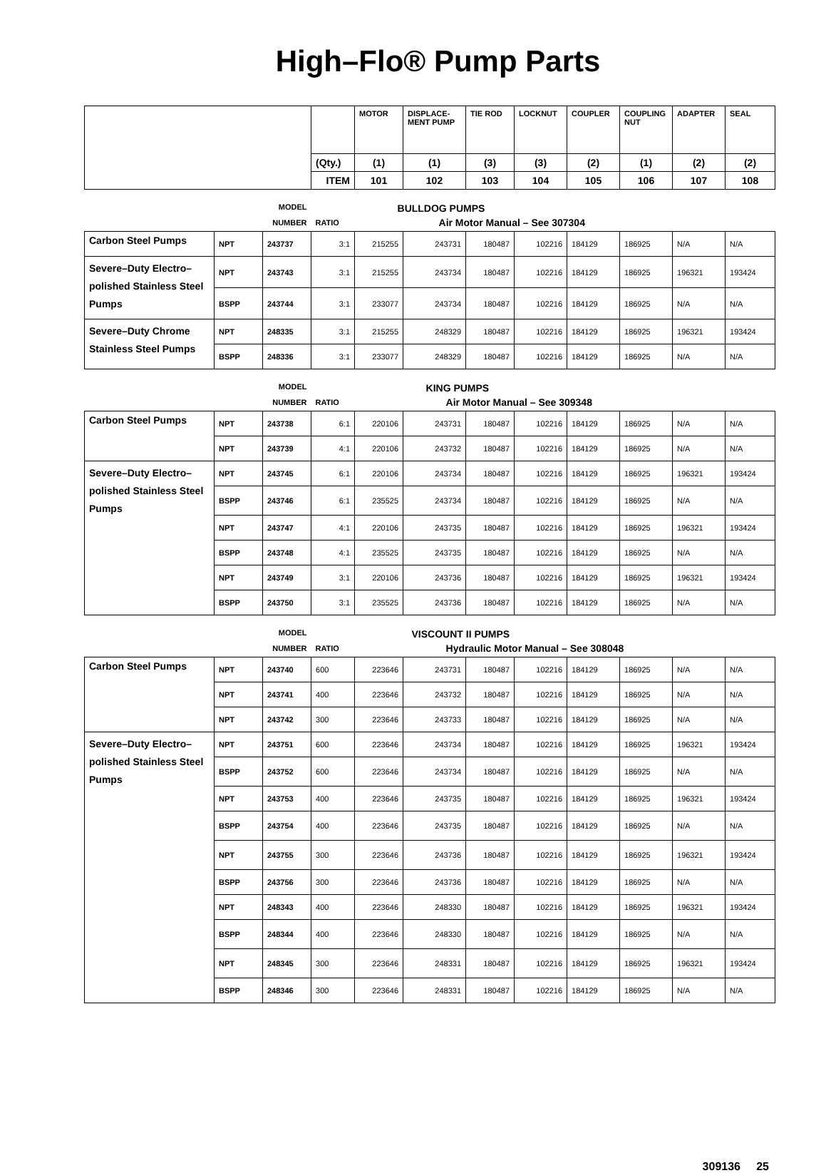High–Flo® Pump Parts
| | | | | MOTOR | DISPLACE- MENT PUMP | TIE ROD | LOCKNUT | COUPLER | COUPLING NUT | ADAPTER | SEAL |
| | | | (Qty.) | (1) | (1) | (3) | (3) | (2) | (1) | (2) | (2) |
| | | | ITEM | 101 | 102 | 103 | 104 | 105 | 106 | 107 | 108 |
| MODEL | | | | BULLDOG PUMPS | | | | | | | |
| NUMBER | | | RATIO | | Air Motor Manual – See 307304 | | | | | | |
| Carbon Steel Pumps | NPT | 243737 | 3:1 | 215255 | 243731 | 180487 | 102216 | 184129 | 186925 | N/A | N/A |
| Severe–Duty Electro–polished Stainless Steel Pumps | NPT | 243743 | 3:1 | 215255 | 243734 | 180487 | 102216 | 184129 | 186925 | 196321 | 193424 |
| | BSPP | 243744 | 3:1 | 233077 | 243734 | 180487 | 102216 | 184129 | 186925 | N/A | N/A |
| Severe–Duty Chrome Stainless Steel Pumps | NPT | 248335 | 3:1 | 215255 | 248329 | 180487 | 102216 | 184129 | 186925 | 196321 | 193424 |
| | BSPP | 248336 | 3:1 | 233077 | 248329 | 180487 | 102216 | 184129 | 186925 | N/A | N/A |
| MODEL | | | | KING PUMPS | | | | | | | |
| NUMBER | | | RATIO | | Air Motor Manual – See 309348 | | | | | | |
| Carbon Steel Pumps | NPT | 243738 | 6:1 | 220106 | 243731 | 180487 | 102216 | 184129 | 186925 | N/A | N/A |
| | NPT | 243739 | 4:1 | 220106 | 243732 | 180487 | 102216 | 184129 | 186925 | N/A | N/A |
| Severe–Duty Electro–polished Stainless Steel Pumps | NPT | 243745 | 6:1 | 220106 | 243734 | 180487 | 102216 | 184129 | 186925 | 196321 | 193424 |
| | BSPP | 243746 | 6:1 | 235525 | 243734 | 180487 | 102216 | 184129 | 186925 | N/A | N/A |
| | NPT | 243747 | 4:1 | 220106 | 243735 | 180487 | 102216 | 184129 | 186925 | 196321 | 193424 |
| | BSPP | 243748 | 4:1 | 235525 | 243735 | 180487 | 102216 | 184129 | 186925 | N/A | N/A |
| | NPT | 243749 | 3:1 | 220106 | 243736 | 180487 | 102216 | 184129 | 186925 | 196321 | 193424 |
| | BSPP | 243750 | 3:1 | 235525 | 243736 | 180487 | 102216 | 184129 | 186925 | N/A | N/A |
| MODEL | | | | VISCOUNT II PUMPS | | | | | | | |
| NUMBER | | | RATIO | | Hydraulic Motor Manual – See 308048 | | | | | | |
| Carbon Steel Pumps | NPT | 243740 | 600 | 223646 | 243731 | 180487 | 102216 | 184129 | 186925 | N/A | N/A |
| | NPT | 243741 | 400 | 223646 | 243732 | 180487 | 102216 | 184129 | 186925 | N/A | N/A |
| | NPT | 243742 | 300 | 223646 | 243733 | 180487 | 102216 | 184129 | 186925 | N/A | N/A |
| Severe–Duty Electro–polished Stainless Steel Pumps | NPT | 243751 | 600 | 223646 | 243734 | 180487 | 102216 | 184129 | 186925 | 196321 | 193424 |
| | BSPP | 243752 | 600 | 223646 | 243734 | 180487 | 102216 | 184129 | 186925 | N/A | N/A |
| | NPT | 243753 | 400 | 223646 | 243735 | 180487 | 102216 | 184129 | 186925 | 196321 | 193424 |
| | BSPP | 243754 | 400 | 223646 | 243735 | 180487 | 102216 | 184129 | 186925 | N/A | N/A |
| | NPT | 243755 | 300 | 223646 | 243736 | 180487 | 102216 | 184129 | 186925 | 196321 | 193424 |
| | BSPP | 243756 | 300 | 223646 | 243736 | 180487 | 102216 | 184129 | 186925 | N/A | N/A |
| | NPT | 248343 | 400 | 223646 | 248330 | 180487 | 102216 | 184129 | 186925 | 196321 | 193424 |
| | BSPP | 248344 | 400 | 223646 | 248330 | 180487 | 102216 | 184129 | 186925 | N/A | N/A |
| | NPT | 248345 | 300 | 223646 | 248331 | 180487 | 102216 | 184129 | 186925 | 196321 | 193424 |
| | BSPP | 248346 | 300 | 223646 | 248331 | 180487 | 102216 | 184129 | 186925 | N/A | N/A |
309136 25